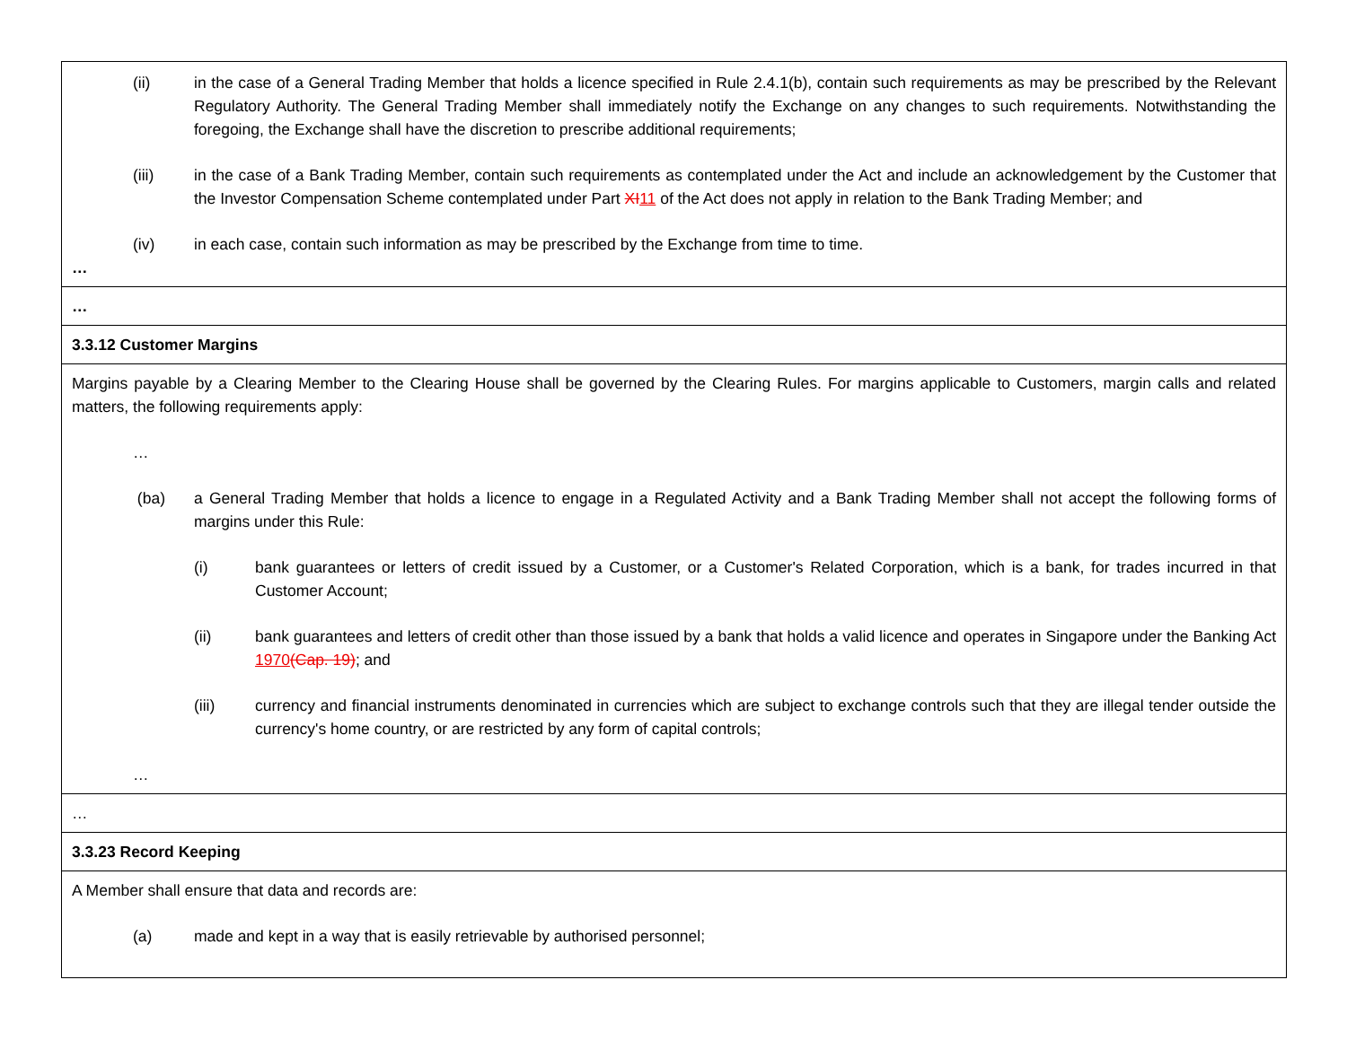| (ii) in the case of a General Trading Member that holds a licence specified in Rule 2.4.1(b), contain such requirements as may be prescribed by the Relevant Regulatory Authority. The General Trading Member shall immediately notify the Exchange on any changes to such requirements. Notwithstanding the foregoing, the Exchange shall have the discretion to prescribe additional requirements; (iii) in the case of a Bank Trading Member, contain such requirements as contemplated under the Act and include an acknowledgement by the Customer that the Investor Compensation Scheme contemplated under Part XI 11 of the Act does not apply in relation to the Bank Trading Member; and (iv) in each case, contain such information as may be prescribed by the Exchange from time to time. … |
| … |
| 3.3.12 Customer Margins |
| Margins payable by a Clearing Member to the Clearing House shall be governed by the Clearing Rules. For margins applicable to Customers, margin calls and related matters, the following requirements apply: … (ba) a General Trading Member that holds a licence to engage in a Regulated Activity and a Bank Trading Member shall not accept the following forms of margins under this Rule: (i) bank guarantees or letters of credit issued by a Customer, or a Customer's Related Corporation, which is a bank, for trades incurred in that Customer Account; (ii) bank guarantees and letters of credit other than those issued by a bank that holds a valid licence and operates in Singapore under the Banking Act 1970 (Cap. 19) ; and (iii) currency and financial instruments denominated in currencies which are subject to exchange controls such that they are illegal tender outside the currency's home country, or are restricted by any form of capital controls; … |
| … |
| 3.3.23 Record Keeping |
| A Member shall ensure that data and records are: (a) made and kept in a way that is easily retrievable by authorised personnel; |